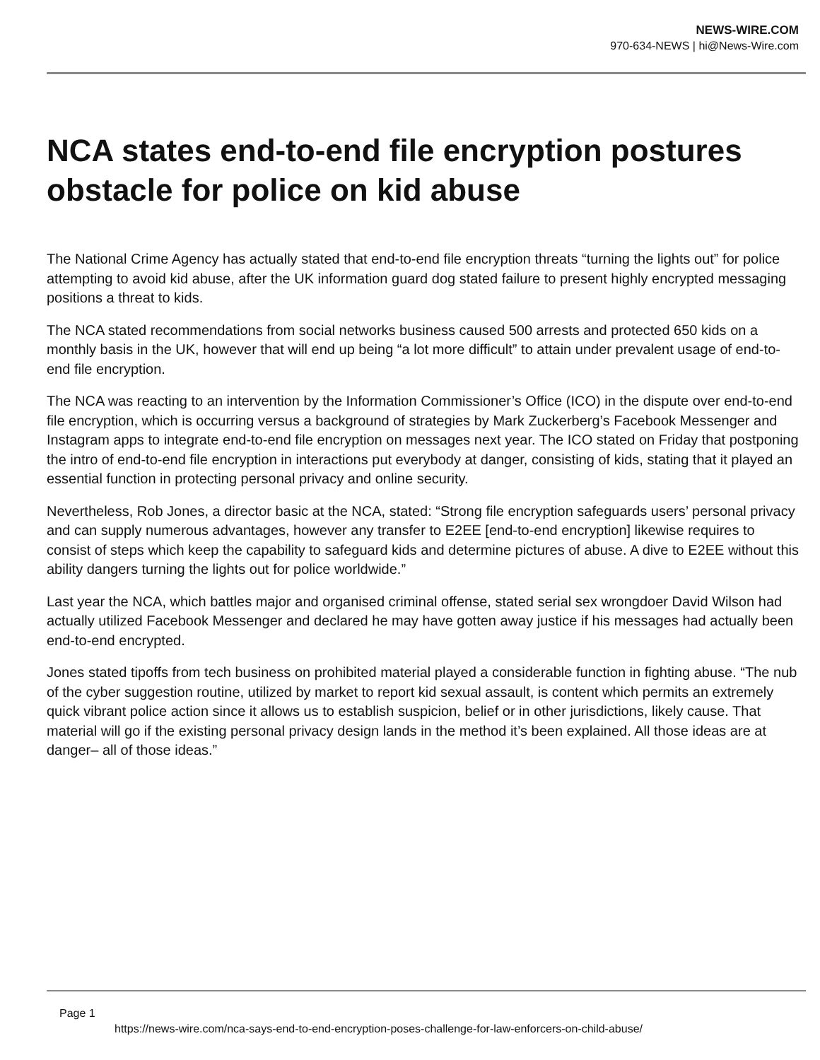NEWS-WIRE.COM
970-634-NEWS | hi@News-Wire.com
NCA states end-to-end file encryption postures obstacle for police on kid abuse
The National Crime Agency has actually stated that end-to-end file encryption threats “turning the lights out” for police attempting to avoid kid abuse, after the UK information guard dog stated failure to present highly encrypted messaging positions a threat to kids.
The NCA stated recommendations from social networks business caused 500 arrests and protected 650 kids on a monthly basis in the UK, however that will end up being “a lot more difficult” to attain under prevalent usage of end-to-end file encryption.
The NCA was reacting to an intervention by the Information Commissioner’s Office (ICO) in the dispute over end-to-end file encryption, which is occurring versus a background of strategies by Mark Zuckerberg’s Facebook Messenger and Instagram apps to integrate end-to-end file encryption on messages next year. The ICO stated on Friday that postponing the intro of end-to-end file encryption in interactions put everybody at danger, consisting of kids, stating that it played an essential function in protecting personal privacy and online security.
Nevertheless, Rob Jones, a director basic at the NCA, stated: “Strong file encryption safeguards users’ personal privacy and can supply numerous advantages, however any transfer to E2EE [end-to-end encryption] likewise requires to consist of steps which keep the capability to safeguard kids and determine pictures of abuse. A dive to E2EE without this ability dangers turning the lights out for police worldwide.”
Last year the NCA, which battles major and organised criminal offense, stated serial sex wrongdoer David Wilson had actually utilized Facebook Messenger and declared he may have gotten away justice if his messages had actually been end-to-end encrypted.
Jones stated tipoffs from tech business on prohibited material played a considerable function in fighting abuse. “The nub of the cyber suggestion routine, utilized by market to report kid sexual assault, is content which permits an extremely quick vibrant police action since it allows us to establish suspicion, belief or in other jurisdictions, likely cause. That material will go if the existing personal privacy design lands in the method it’s been explained. All those ideas are at danger– all of those ideas.”
Page 1
https://news-wire.com/nca-says-end-to-end-encryption-poses-challenge-for-law-enforcers-on-child-abuse/